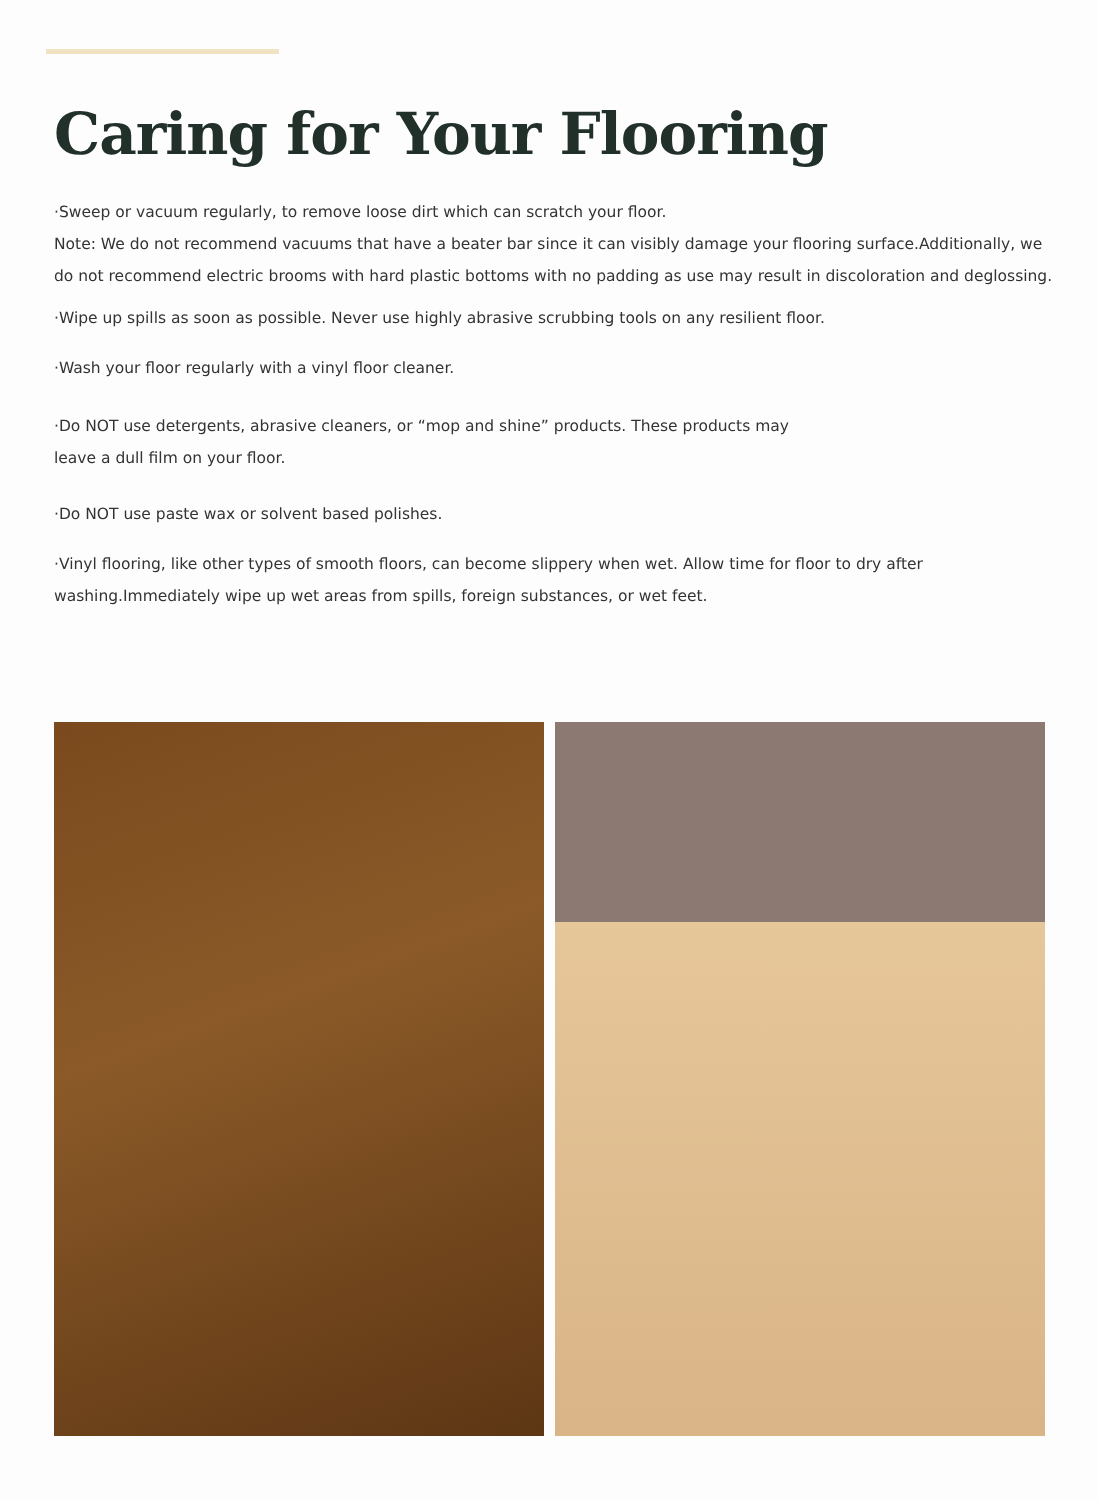Caring for Your Flooring
·Sweep or vacuum regularly, to remove loose dirt which can scratch your floor.
Note: We do not recommend vacuums that have a beater bar since it can visibly damage your flooring surface.Additionally, we do not recommend electric brooms with hard plastic bottoms with no padding as use may result in discoloration and deglossing.
·Wipe up spills as soon as possible. Never use highly abrasive scrubbing tools on any resilient floor.
·Wash your floor regularly with a vinyl floor cleaner.
·Do NOT use detergents, abrasive cleaners, or “mop and shine” products. These products may leave a dull film on your floor.
·Do NOT use paste wax or solvent based polishes.
·Vinyl flooring, like other types of smooth floors, can become slippery when wet. Allow time for floor to dry after washing.Immediately wipe up wet areas from spills, foreign substances, or wet feet.